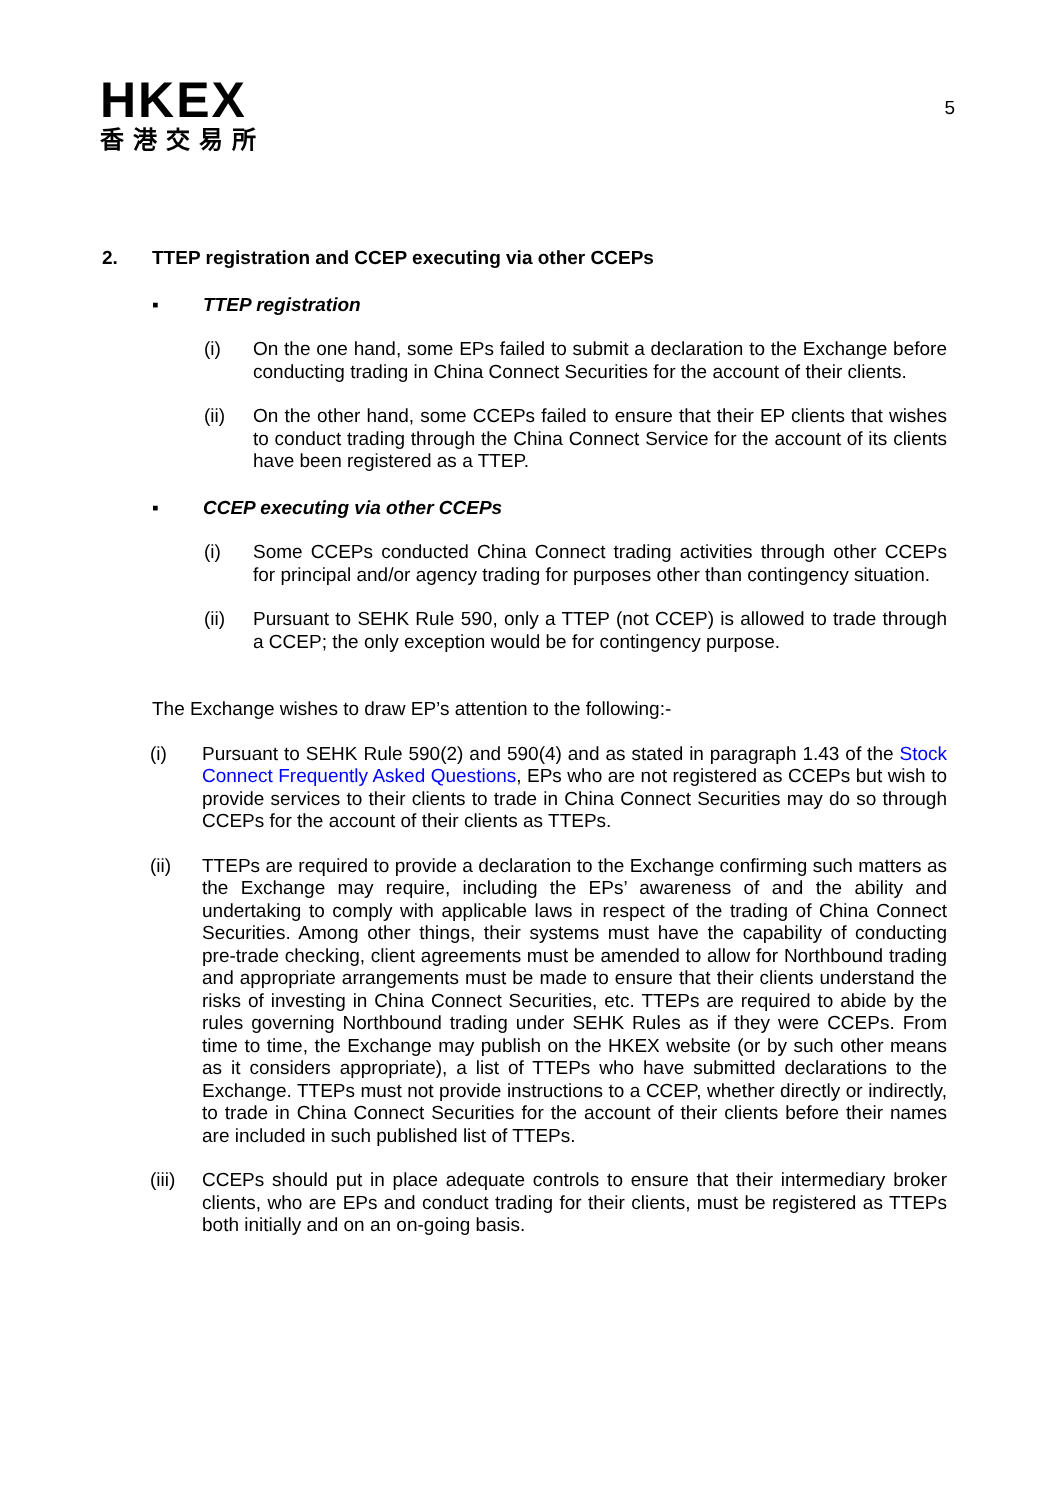HKEX
香港交易所
5
2. TTEP registration and CCEP executing via other CCEPs
▪ TTEP registration
(i) On the one hand, some EPs failed to submit a declaration to the Exchange before conducting trading in China Connect Securities for the account of their clients.
(ii) On the other hand, some CCEPs failed to ensure that their EP clients that wishes to conduct trading through the China Connect Service for the account of its clients have been registered as a TTEP.
▪ CCEP executing via other CCEPs
(i) Some CCEPs conducted China Connect trading activities through other CCEPs for principal and/or agency trading for purposes other than contingency situation.
(ii) Pursuant to SEHK Rule 590, only a TTEP (not CCEP) is allowed to trade through a CCEP; the only exception would be for contingency purpose.
The Exchange wishes to draw EP’s attention to the following:-
(i) Pursuant to SEHK Rule 590(2) and 590(4) and as stated in paragraph 1.43 of the Stock Connect Frequently Asked Questions, EPs who are not registered as CCEPs but wish to provide services to their clients to trade in China Connect Securities may do so through CCEPs for the account of their clients as TTEPs.
(ii) TTEPs are required to provide a declaration to the Exchange confirming such matters as the Exchange may require, including the EPs’ awareness of and the ability and undertaking to comply with applicable laws in respect of the trading of China Connect Securities. Among other things, their systems must have the capability of conducting pre-trade checking, client agreements must be amended to allow for Northbound trading and appropriate arrangements must be made to ensure that their clients understand the risks of investing in China Connect Securities, etc. TTEPs are required to abide by the rules governing Northbound trading under SEHK Rules as if they were CCEPs. From time to time, the Exchange may publish on the HKEX website (or by such other means as it considers appropriate), a list of TTEPs who have submitted declarations to the Exchange. TTEPs must not provide instructions to a CCEP, whether directly or indirectly, to trade in China Connect Securities for the account of their clients before their names are included in such published list of TTEPs.
(iii)
CCEPs should put in place adequate controls to ensure that their intermediary broker clients, who are EPs and conduct trading for their clients, must be registered as TTEPs both initially and on an on-going basis.